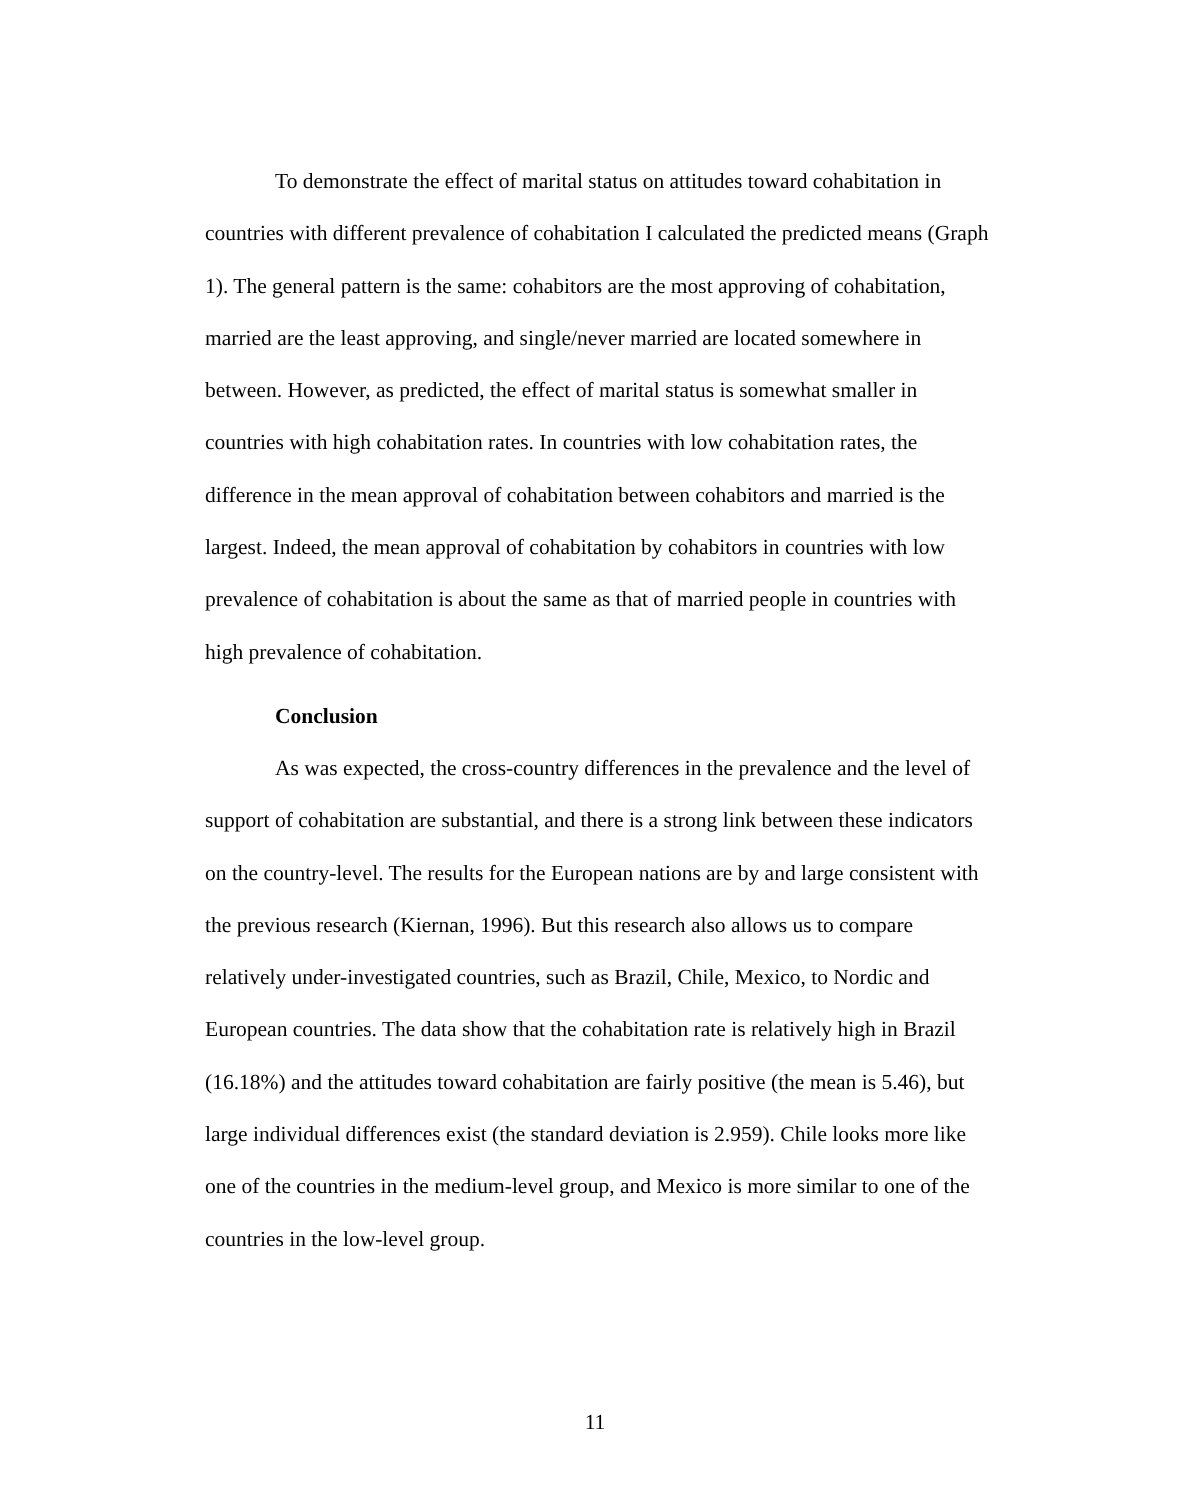To demonstrate the effect of marital status on attitudes toward cohabitation in countries with different prevalence of cohabitation I calculated the predicted means (Graph 1). The general pattern is the same: cohabitors are the most approving of cohabitation, married are the least approving, and single/never married are located somewhere in between. However, as predicted, the effect of marital status is somewhat smaller in countries with high cohabitation rates. In countries with low cohabitation rates, the difference in the mean approval of cohabitation between cohabitors and married is the largest. Indeed, the mean approval of cohabitation by cohabitors in countries with low prevalence of cohabitation is about the same as that of married people in countries with high prevalence of cohabitation.
Conclusion
As was expected, the cross-country differences in the prevalence and the level of support of cohabitation are substantial, and there is a strong link between these indicators on the country-level. The results for the European nations are by and large consistent with the previous research (Kiernan, 1996). But this research also allows us to compare relatively under-investigated countries, such as Brazil, Chile, Mexico, to Nordic and European countries. The data show that the cohabitation rate is relatively high in Brazil (16.18%) and the attitudes toward cohabitation are fairly positive (the mean is 5.46), but large individual differences exist (the standard deviation is 2.959). Chile looks more like one of the countries in the medium-level group, and Mexico is more similar to one of the countries in the low-level group.
11